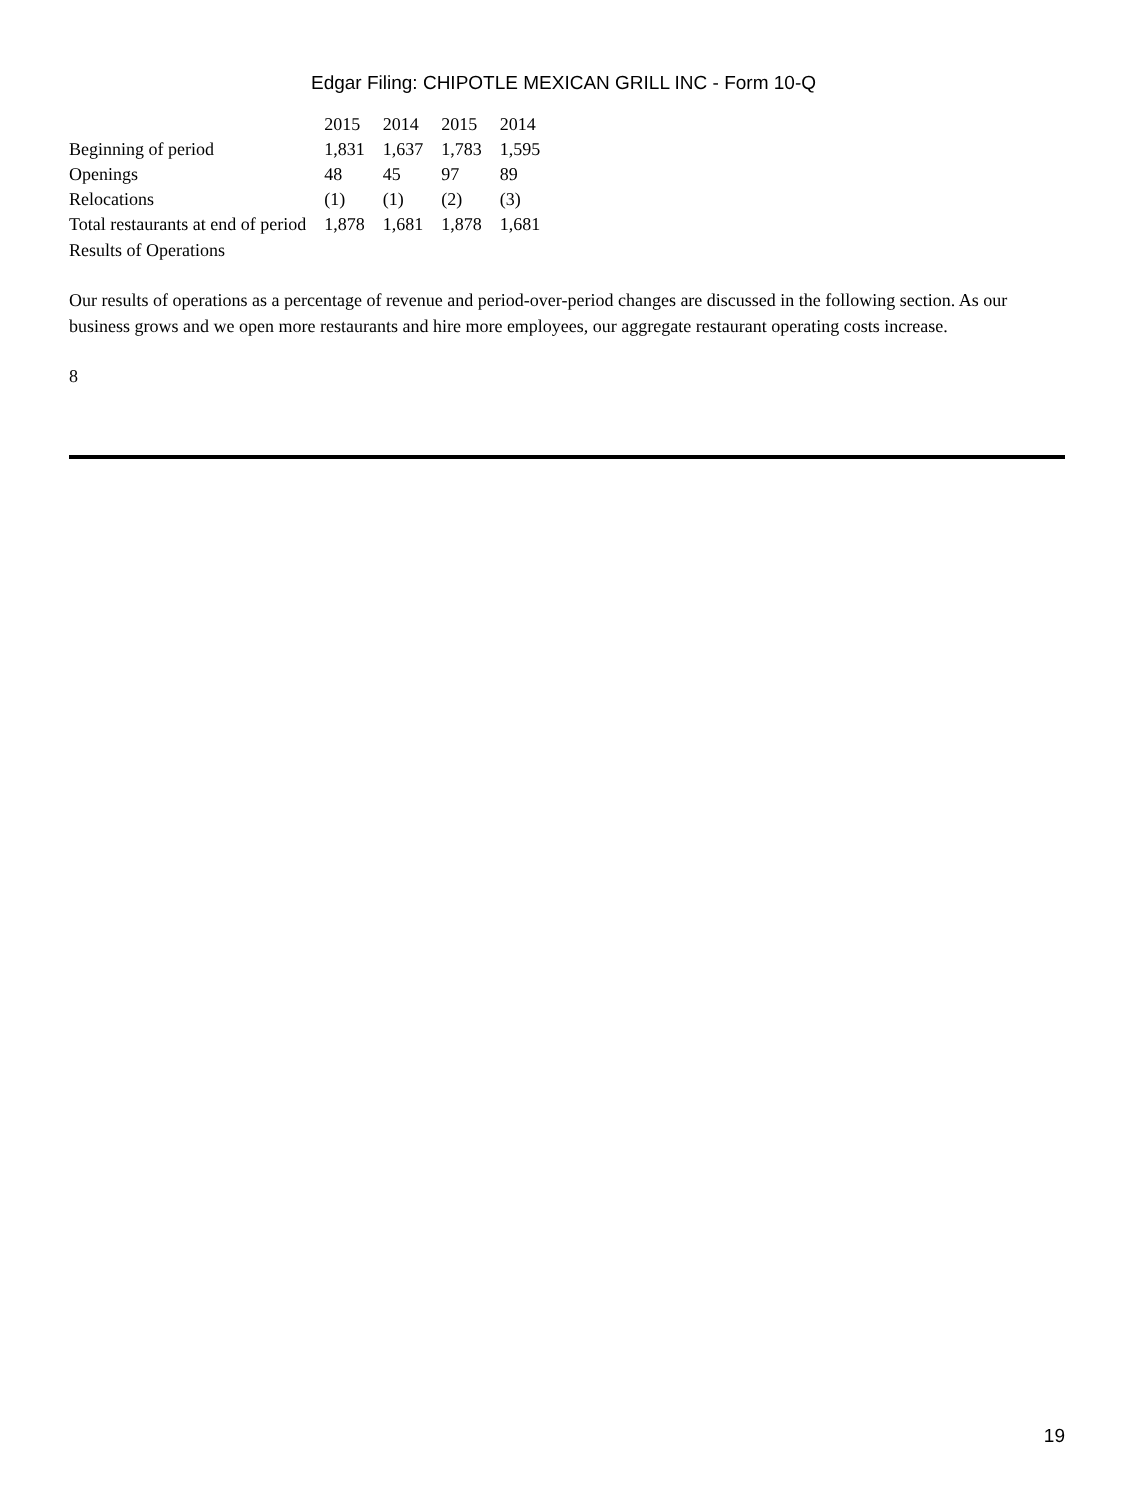Edgar Filing: CHIPOTLE MEXICAN GRILL INC - Form 10-Q
| | 2015 | 2014 | 2015 | 2014 |
| --- | --- | --- | --- | --- |
| Beginning of period | 1,831 | 1,637 | 1,783 | 1,595 |
| Openings | 48 | 45 | 97 | 89 |
| Relocations | (1) | (1) | (2) | (3) |
| Total restaurants at end of period | 1,878 | 1,681 | 1,878 | 1,681 |
Results of Operations
Our results of operations as a percentage of revenue and period-over-period changes are discussed in the following section. As our business grows and we open more restaurants and hire more employees, our aggregate restaurant operating costs increase.
8
19